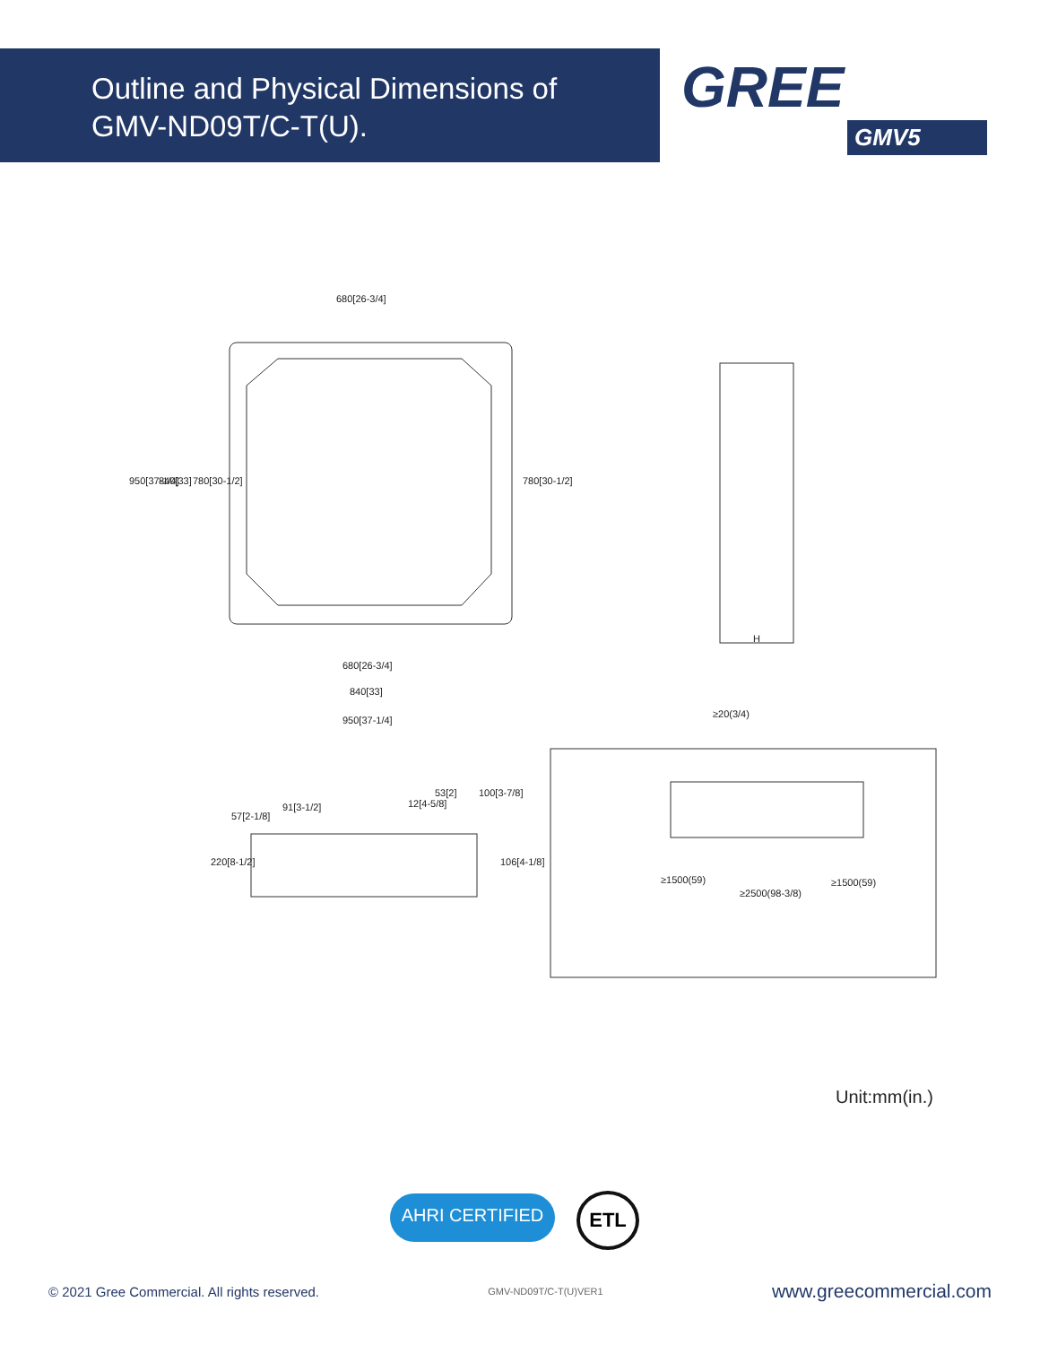Outline and Physical Dimensions of
GMV-ND09T/C-T(U).
GREE
GMV5
680[26-3/4]
680[26-3/4]
840[33]
950[37-1/4]
950[37-1/4]
840[33]
780[30-1/2]
780[30-1/2]
H
≥20(3/4)
91[3-1/2]
53[2]
100[3-7/8]
57[2-1/8]
12[4-5/8]
220[8-1/2]
106[4-1/8]
≥1500(59)
≥1500(59)
≥2500(98-3/8)
Unit:mm(in.)
AHRI CERTIFIED ETL
© 2021 Gree Commercial. All rights reserved. GMV-ND09T/C-T(U)VER1 www.greecommercial.com